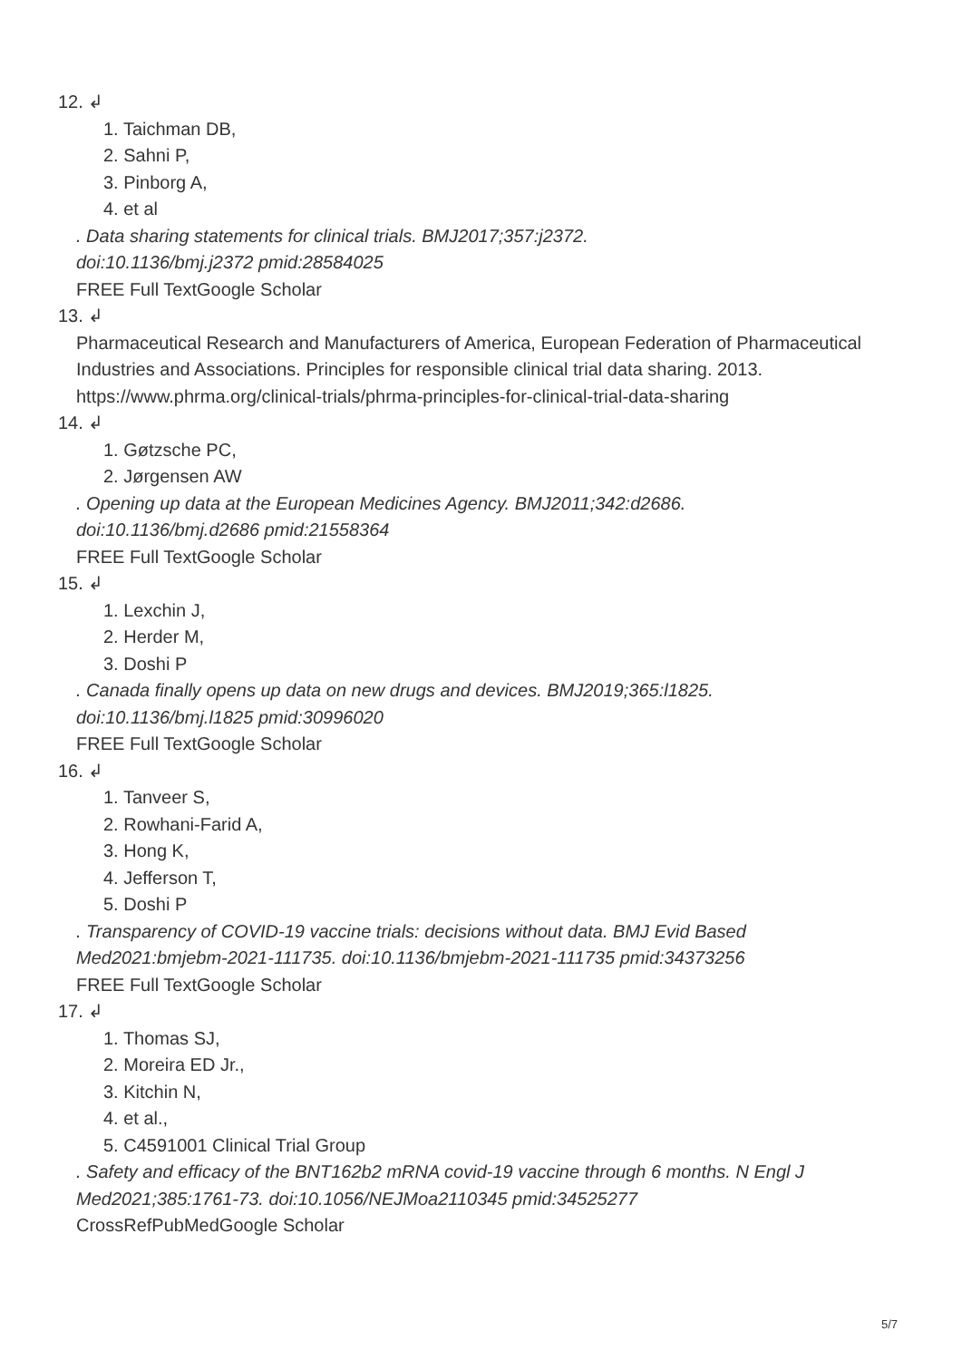12. ↲
1. Taichman DB,
2. Sahni P,
3. Pinborg A,
4. et al
. Data sharing statements for clinical trials. BMJ2017;357:j2372.
doi:10.1136/bmj.j2372 pmid:28584025
FREE Full TextGoogle Scholar
13. ↲
Pharmaceutical Research and Manufacturers of America, European Federation of Pharmaceutical Industries and Associations. Principles for responsible clinical trial data sharing. 2013. https://www.phrma.org/clinical-trials/phrma-principles-for-clinical-trial-data-sharing
14. ↲
1. Gøtzsche PC,
2. Jørgensen AW
. Opening up data at the European Medicines Agency. BMJ2011;342:d2686.
doi:10.1136/bmj.d2686 pmid:21558364
FREE Full TextGoogle Scholar
15. ↲
1. Lexchin J,
2. Herder M,
3. Doshi P
. Canada finally opens up data on new drugs and devices. BMJ2019;365:l1825.
doi:10.1136/bmj.l1825 pmid:30996020
FREE Full TextGoogle Scholar
16. ↲
1. Tanveer S,
2. Rowhani-Farid A,
3. Hong K,
4. Jefferson T,
5. Doshi P
. Transparency of COVID-19 vaccine trials: decisions without data. BMJ Evid Based
Med2021:bmjebm-2021-111735. doi:10.1136/bmjebm-2021-111735 pmid:34373256
FREE Full TextGoogle Scholar
17. ↲
1. Thomas SJ,
2. Moreira ED Jr.,
3. Kitchin N,
4. et al.,
5. C4591001 Clinical Trial Group
. Safety and efficacy of the BNT162b2 mRNA covid-19 vaccine through 6 months. N Engl J
Med2021;385:1761-73. doi:10.1056/NEJMoa2110345 pmid:34525277
CrossRefPubMedGoogle Scholar
5/7